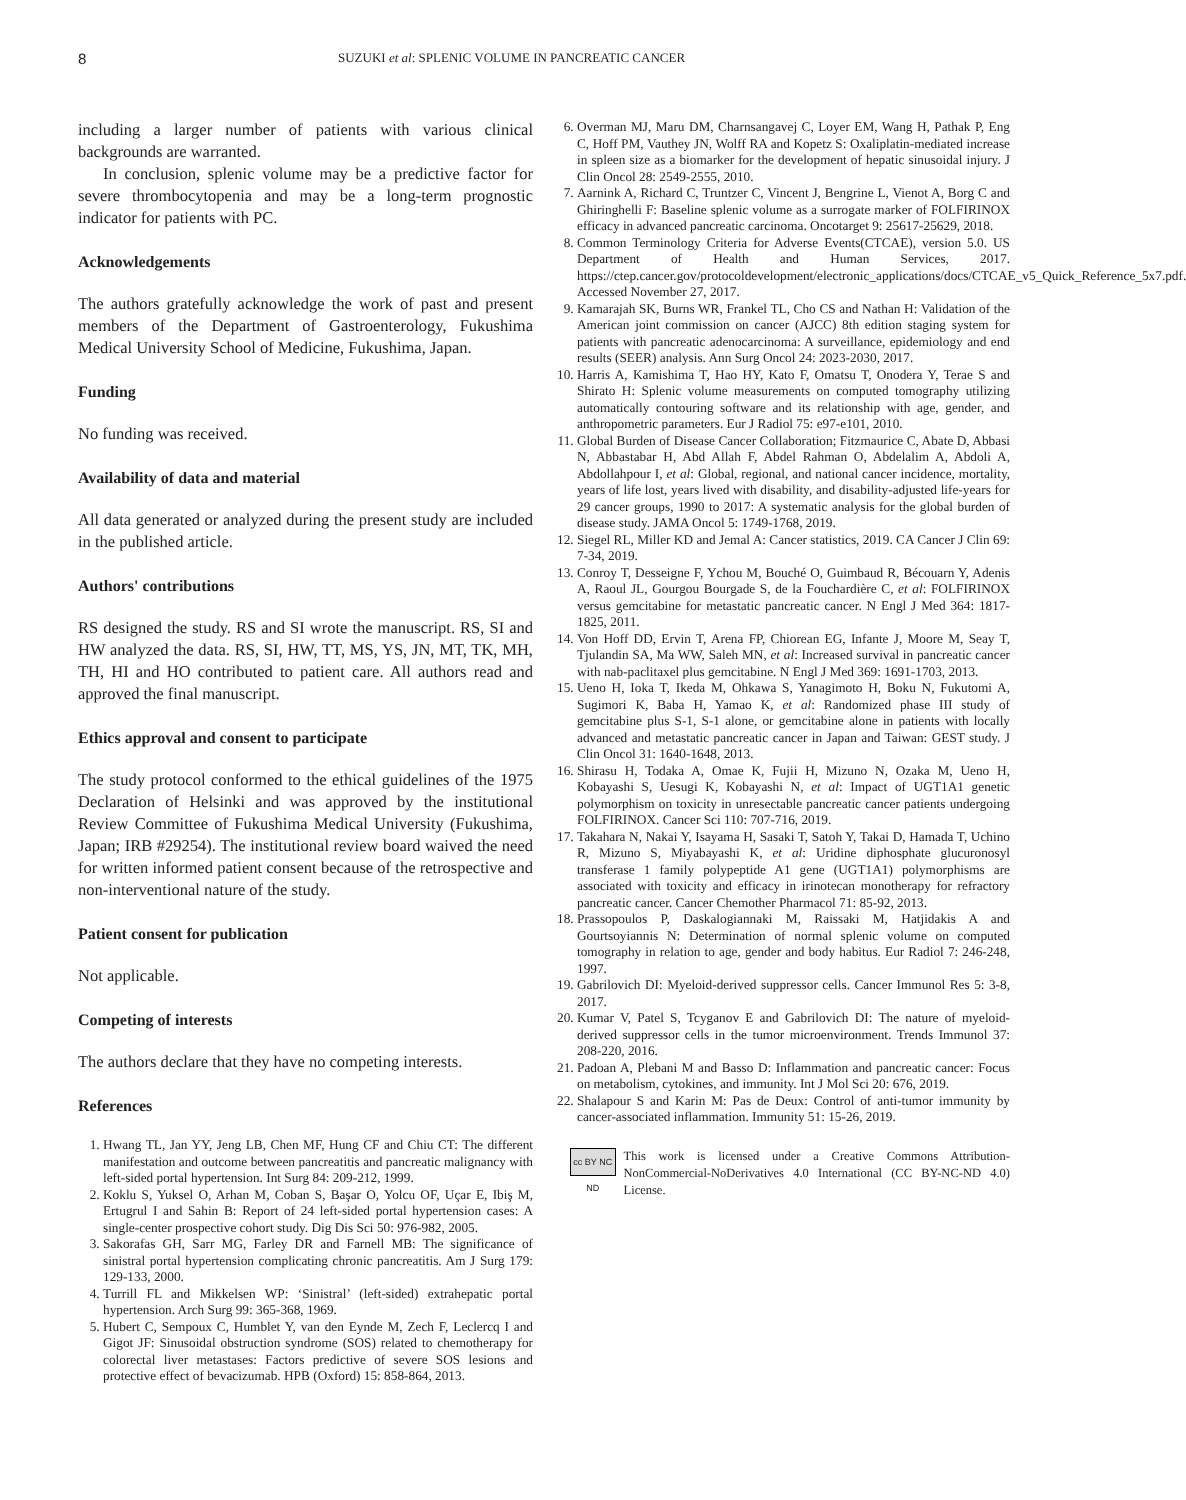8 SUZUKI et al: SPLENIC VOLUME IN PANCREATIC CANCER
including a larger number of patients with various clinical backgrounds are warranted.
In conclusion, splenic volume may be a predictive factor for severe thrombocytopenia and may be a long-term prognostic indicator for patients with PC.
Acknowledgements
The authors gratefully acknowledge the work of past and present members of the Department of Gastroenterology, Fukushima Medical University School of Medicine, Fukushima, Japan.
Funding
No funding was received.
Availability of data and material
All data generated or analyzed during the present study are included in the published article.
Authors' contributions
RS designed the study. RS and SI wrote the manuscript. RS, SI and HW analyzed the data. RS, SI, HW, TT, MS, YS, JN, MT, TK, MH, TH, HI and HO contributed to patient care. All authors read and approved the final manuscript.
Ethics approval and consent to participate
The study protocol conformed to the ethical guidelines of the 1975 Declaration of Helsinki and was approved by the institutional Review Committee of Fukushima Medical University (Fukushima, Japan; IRB #29254). The institutional review board waived the need for written informed patient consent because of the retrospective and non-interventional nature of the study.
Patient consent for publication
Not applicable.
Competing of interests
The authors declare that they have no competing interests.
References
1. Hwang TL, Jan YY, Jeng LB, Chen MF, Hung CF and Chiu CT: The different manifestation and outcome between pancreatitis and pancreatic malignancy with left-sided portal hypertension. Int Surg 84: 209-212, 1999.
2. Koklu S, Yuksel O, Arhan M, Coban S, Başar O, Yolcu OF, Uçar E, Ibiş M, Ertugrul I and Sahin B: Report of 24 left-sided portal hypertension cases: A single-center prospective cohort study. Dig Dis Sci 50: 976-982, 2005.
3. Sakorafas GH, Sarr MG, Farley DR and Farnell MB: The significance of sinistral portal hypertension complicating chronic pancreatitis. Am J Surg 179: 129-133, 2000.
4. Turrill FL and Mikkelsen WP: ‘Sinistral’ (left-sided) extrahepatic portal hypertension. Arch Surg 99: 365-368, 1969.
5. Hubert C, Sempoux C, Humblet Y, van den Eynde M, Zech F, Leclercq I and Gigot JF: Sinusoidal obstruction syndrome (SOS) related to chemotherapy for colorectal liver metastases: Factors predictive of severe SOS lesions and protective effect of bevacizumab. HPB (Oxford) 15: 858-864, 2013.
6. Overman MJ, Maru DM, Charnsangavej C, Loyer EM, Wang H, Pathak P, Eng C, Hoff PM, Vauthey JN, Wolff RA and Kopetz S: Oxaliplatin-mediated increase in spleen size as a biomarker for the development of hepatic sinusoidal injury. J Clin Oncol 28: 2549-2555, 2010.
7. Aarnink A, Richard C, Truntzer C, Vincent J, Bengrine L, Vienot A, Borg C and Ghiringhelli F: Baseline splenic volume as a surrogate marker of FOLFIRINOX efficacy in advanced pancreatic carcinoma. Oncotarget 9: 25617-25629, 2018.
8. Common Terminology Criteria for Adverse Events(CTCAE), version 5.0. US Department of Health and Human Services, 2017. https://ctep.cancer.gov/protocoldevelopment/electronic_applications/docs/CTCAE_v5_Quick_Reference_5x7.pdf. Accessed November 27, 2017.
9. Kamarajah SK, Burns WR, Frankel TL, Cho CS and Nathan H: Validation of the American joint commission on cancer (AJCC) 8th edition staging system for patients with pancreatic adenocarcinoma: A surveillance, epidemiology and end results (SEER) analysis. Ann Surg Oncol 24: 2023-2030, 2017.
10. Harris A, Kamishima T, Hao HY, Kato F, Omatsu T, Onodera Y, Terae S and Shirato H: Splenic volume measurements on computed tomography utilizing automatically contouring software and its relationship with age, gender, and anthropometric parameters. Eur J Radiol 75: e97-e101, 2010.
11. Global Burden of Disease Cancer Collaboration; Fitzmaurice C, Abate D, Abbasi N, Abbastabar H, Abd Allah F, Abdel Rahman O, Abdelalim A, Abdoli A, Abdollahpour I, et al: Global, regional, and national cancer incidence, mortality, years of life lost, years lived with disability, and disability-adjusted life-years for 29 cancer groups, 1990 to 2017: A systematic analysis for the global burden of disease study. JAMA Oncol 5: 1749-1768, 2019.
12. Siegel RL, Miller KD and Jemal A: Cancer statistics, 2019. CA Cancer J Clin 69: 7-34, 2019.
13. Conroy T, Desseigne F, Ychou M, Bouché O, Guimbaud R, Bécouarn Y, Adenis A, Raoul JL, Gourgou Bourgade S, de la Fouchardière C, et al: FOLFIRINOX versus gemcitabine for metastatic pancreatic cancer. N Engl J Med 364: 1817-1825, 2011.
14. Von Hoff DD, Ervin T, Arena FP, Chiorean EG, Infante J, Moore M, Seay T, Tjulandin SA, Ma WW, Saleh MN, et al: Increased survival in pancreatic cancer with nab-paclitaxel plus gemcitabine. N Engl J Med 369: 1691-1703, 2013.
15. Ueno H, Ioka T, Ikeda M, Ohkawa S, Yanagimoto H, Boku N, Fukutomi A, Sugimori K, Baba H, Yamao K, et al: Randomized phase III study of gemcitabine plus S-1, S-1 alone, or gemcitabine alone in patients with locally advanced and metastatic pancreatic cancer in Japan and Taiwan: GEST study. J Clin Oncol 31: 1640-1648, 2013.
16. Shirasu H, Todaka A, Omae K, Fujii H, Mizuno N, Ozaka M, Ueno H, Kobayashi S, Uesugi K, Kobayashi N, et al: Impact of UGT1A1 genetic polymorphism on toxicity in unresectable pancreatic cancer patients undergoing FOLFIRINOX. Cancer Sci 110: 707-716, 2019.
17. Takahara N, Nakai Y, Isayama H, Sasaki T, Satoh Y, Takai D, Hamada T, Uchino R, Mizuno S, Miyabayashi K, et al: Uridine diphosphate glucuronosyl transferase 1 family polypeptide A1 gene (UGT1A1) polymorphisms are associated with toxicity and efficacy in irinotecan monotherapy for refractory pancreatic cancer. Cancer Chemother Pharmacol 71: 85-92, 2013.
18. Prassopoulos P, Daskalogiannaki M, Raissaki M, Hatjidakis A and Gourtsoyiannis N: Determination of normal splenic volume on computed tomography in relation to age, gender and body habitus. Eur Radiol 7: 246-248, 1997.
19. Gabrilovich DI: Myeloid-derived suppressor cells. Cancer Immunol Res 5: 3-8, 2017.
20. Kumar V, Patel S, Tcyganov E and Gabrilovich DI: The nature of myeloid-derived suppressor cells in the tumor microenvironment. Trends Immunol 37: 208-220, 2016.
21. Padoan A, Plebani M and Basso D: Inflammation and pancreatic cancer: Focus on metabolism, cytokines, and immunity. Int J Mol Sci 20: 676, 2019.
22. Shalapour S and Karin M: Pas de Deux: Control of anti-tumor immunity by cancer-associated inflammation. Immunity 51: 15-26, 2019.
cc BY NC ND
This work is licensed under a Creative Commons Attribution-NonCommercial-NoDerivatives 4.0 International (CC BY-NC-ND 4.0) License.